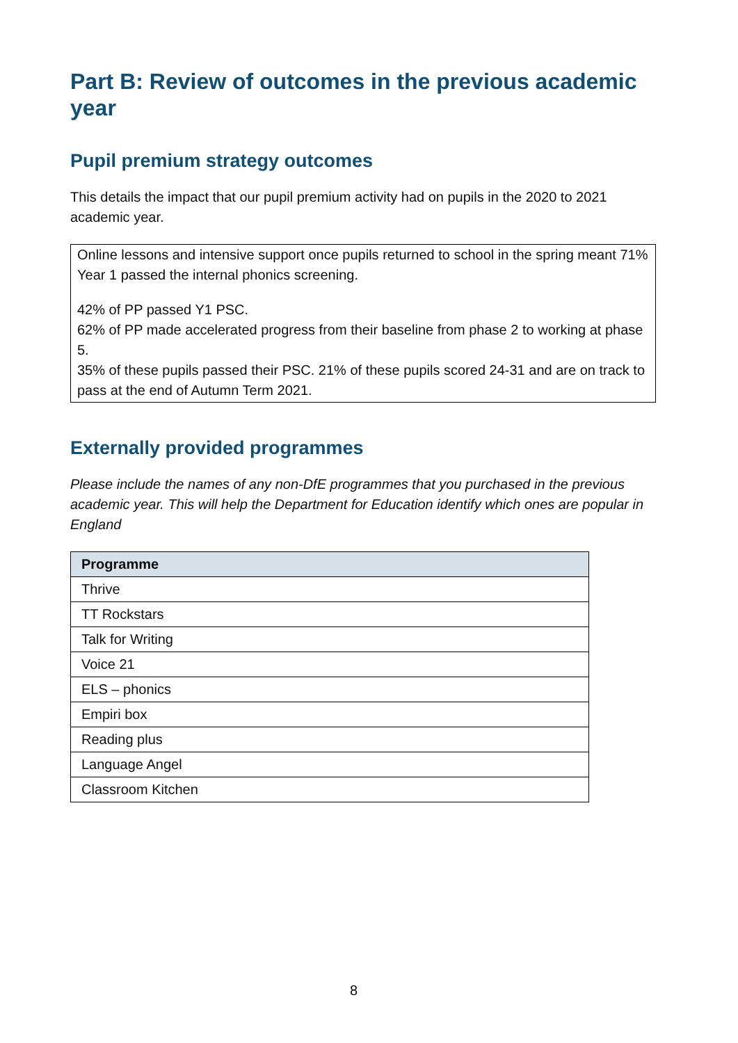Part B: Review of outcomes in the previous academic year
Pupil premium strategy outcomes
This details the impact that our pupil premium activity had on pupils in the 2020 to 2021 academic year.
Online lessons and intensive support once pupils returned to school in the spring meant 71% Year 1 passed the internal phonics screening.
42% of PP passed Y1 PSC.
62% of PP made accelerated progress from their baseline from phase 2 to working at phase 5.
35% of these pupils passed their PSC. 21% of these pupils scored 24-31 and are on track to pass at the end of Autumn Term 2021.
Externally provided programmes
Please include the names of any non-DfE programmes that you purchased in the previous academic year. This will help the Department for Education identify which ones are popular in England
| Programme |
| --- |
| Thrive |
| TT Rockstars |
| Talk for Writing |
| Voice 21 |
| ELS – phonics |
| Empiri box |
| Reading plus |
| Language Angel |
| Classroom Kitchen |
8